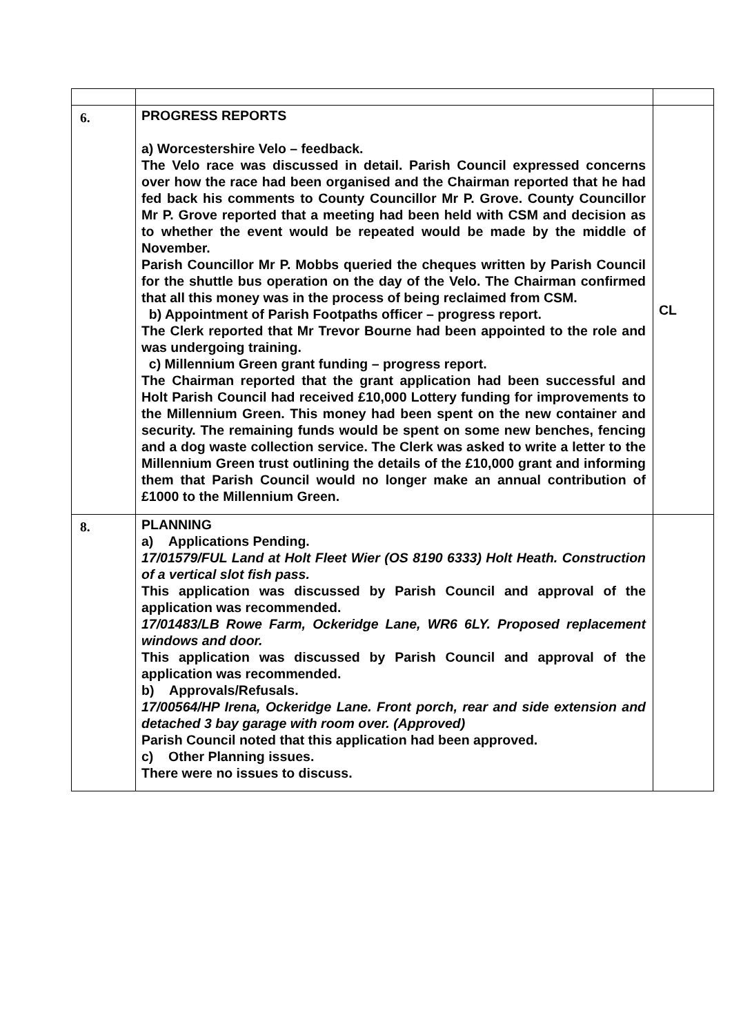| 6. | PROGRESS REPORTS a) Worcestershire Velo – feedback. The Velo race was discussed in detail. Parish Council expressed concerns over how the race had been organised and the Chairman reported that he had fed back his comments to County Councillor Mr P. Grove. County Councillor Mr P. Grove reported that a meeting had been held with CSM and decision as to whether the event would be repeated would be made by the middle of November. Parish Councillor Mr P. Mobbs queried the cheques written by Parish Council for the shuttle bus operation on the day of the Velo. The Chairman confirmed that all this money was in the process of being reclaimed from CSM. b) Appointment of Parish Footpaths officer – progress report. The Clerk reported that Mr Trevor Bourne had been appointed to the role and was undergoing training. c) Millennium Green grant funding – progress report. The Chairman reported that the grant application had been successful and Holt Parish Council had received £10,000 Lottery funding for improvements to the Millennium Green. This money had been spent on the new container and security. The remaining funds would be spent on some new benches, fencing and a dog waste collection service. The Clerk was asked to write a letter to the Millennium Green trust outlining the details of the £10,000 grant and informing them that Parish Council would no longer make an annual contribution of £1000 to the Millennium Green. | CL |
| 8. | PLANNING a) Applications Pending. 17/01579/FUL Land at Holt Fleet Wier (OS 8190 6333) Holt Heath. Construction of a vertical slot fish pass. This application was discussed by Parish Council and approval of the application was recommended. 17/01483/LB Rowe Farm, Ockeridge Lane, WR6 6LY. Proposed replacement windows and door. This application was discussed by Parish Council and approval of the application was recommended. b) Approvals/Refusals. 17/00564/HP Irena, Ockeridge Lane. Front porch, rear and side extension and detached 3 bay garage with room over. (Approved) Parish Council noted that this application had been approved. c) Other Planning issues. There were no issues to discuss. | |